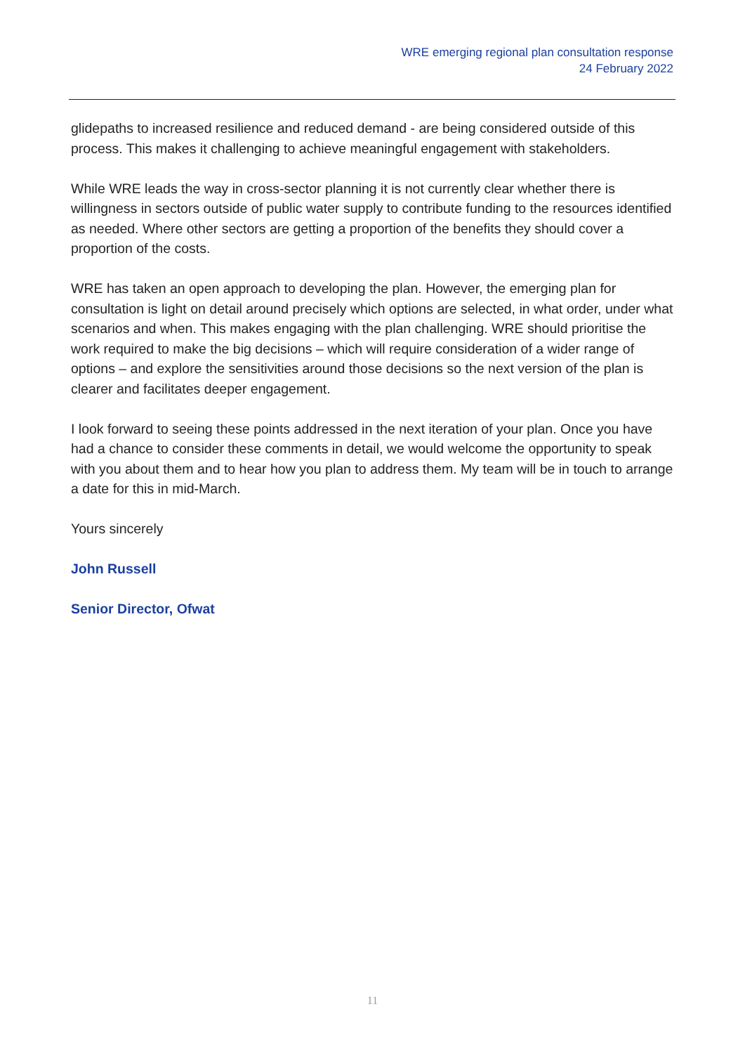WRE emerging regional plan consultation response
24 February 2022
glidepaths to increased resilience and reduced demand - are being considered outside of this process. This makes it challenging to achieve meaningful engagement with stakeholders.
While WRE leads the way in cross-sector planning it is not currently clear whether there is willingness in sectors outside of public water supply to contribute funding to the resources identified as needed. Where other sectors are getting a proportion of the benefits they should cover a proportion of the costs.
WRE has taken an open approach to developing the plan. However, the emerging plan for consultation is light on detail around precisely which options are selected, in what order, under what scenarios and when. This makes engaging with the plan challenging. WRE should prioritise the work required to make the big decisions – which will require consideration of a wider range of options – and explore the sensitivities around those decisions so the next version of the plan is clearer and facilitates deeper engagement.
I look forward to seeing these points addressed in the next iteration of your plan. Once you have had a chance to consider these comments in detail, we would welcome the opportunity to speak with you about them and to hear how you plan to address them. My team will be in touch to arrange a date for this in mid-March.
Yours sincerely
John Russell
Senior Director, Ofwat
11